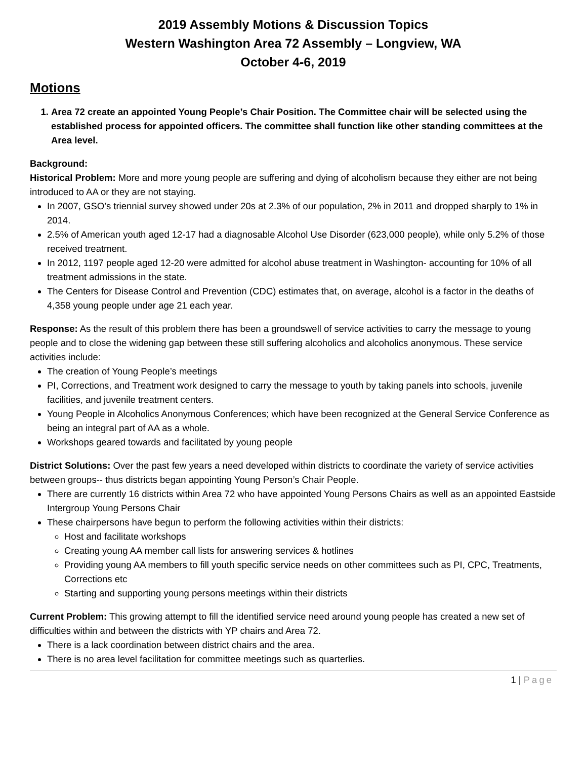2019 Assembly Motions & Discussion Topics
Western Washington Area 72 Assembly – Longview, WA
October 4-6, 2019
Motions
1. Area 72 create an appointed Young People’s Chair Position. The Committee chair will be selected using the established process for appointed officers. The committee shall function like other standing committees at the Area level.
Background:
Historical Problem: More and more young people are suffering and dying of alcoholism because they either are not being introduced to AA or they are not staying.
In 2007, GSO’s triennial survey showed under 20s at 2.3% of our population, 2% in 2011 and dropped sharply to 1% in 2014.
2.5% of American youth aged 12-17 had a diagnosable Alcohol Use Disorder (623,000 people), while only 5.2% of those received treatment.
In 2012, 1197 people aged 12-20 were admitted for alcohol abuse treatment in Washington- accounting for 10% of all treatment admissions in the state.
The Centers for Disease Control and Prevention (CDC) estimates that, on average, alcohol is a factor in the deaths of 4,358 young people under age 21 each year.
Response: As the result of this problem there has been a groundswell of service activities to carry the message to young people and to close the widening gap between these still suffering alcoholics and alcoholics anonymous. These service activities include:
The creation of Young People’s meetings
PI, Corrections, and Treatment work designed to carry the message to youth by taking panels into schools, juvenile facilities, and juvenile treatment centers.
Young People in Alcoholics Anonymous Conferences; which have been recognized at the General Service Conference as being an integral part of AA as a whole.
Workshops geared towards and facilitated by young people
District Solutions: Over the past few years a need developed within districts to coordinate the variety of service activities between groups-- thus districts began appointing Young Person’s Chair People.
There are currently 16 districts within Area 72 who have appointed Young Persons Chairs as well as an appointed Eastside Intergroup Young Persons Chair
These chairpersons have begun to perform the following activities within their districts:
Host and facilitate workshops
Creating young AA member call lists for answering services & hotlines
Providing young AA members to fill youth specific service needs on other committees such as PI, CPC, Treatments, Corrections etc
Starting and supporting young persons meetings within their districts
Current Problem: This growing attempt to fill the identified service need around young people has created a new set of difficulties within and between the districts with YP chairs and Area 72.
There is a lack coordination between district chairs and the area.
There is no area level facilitation for committee meetings such as quarterlies.
1 | Page